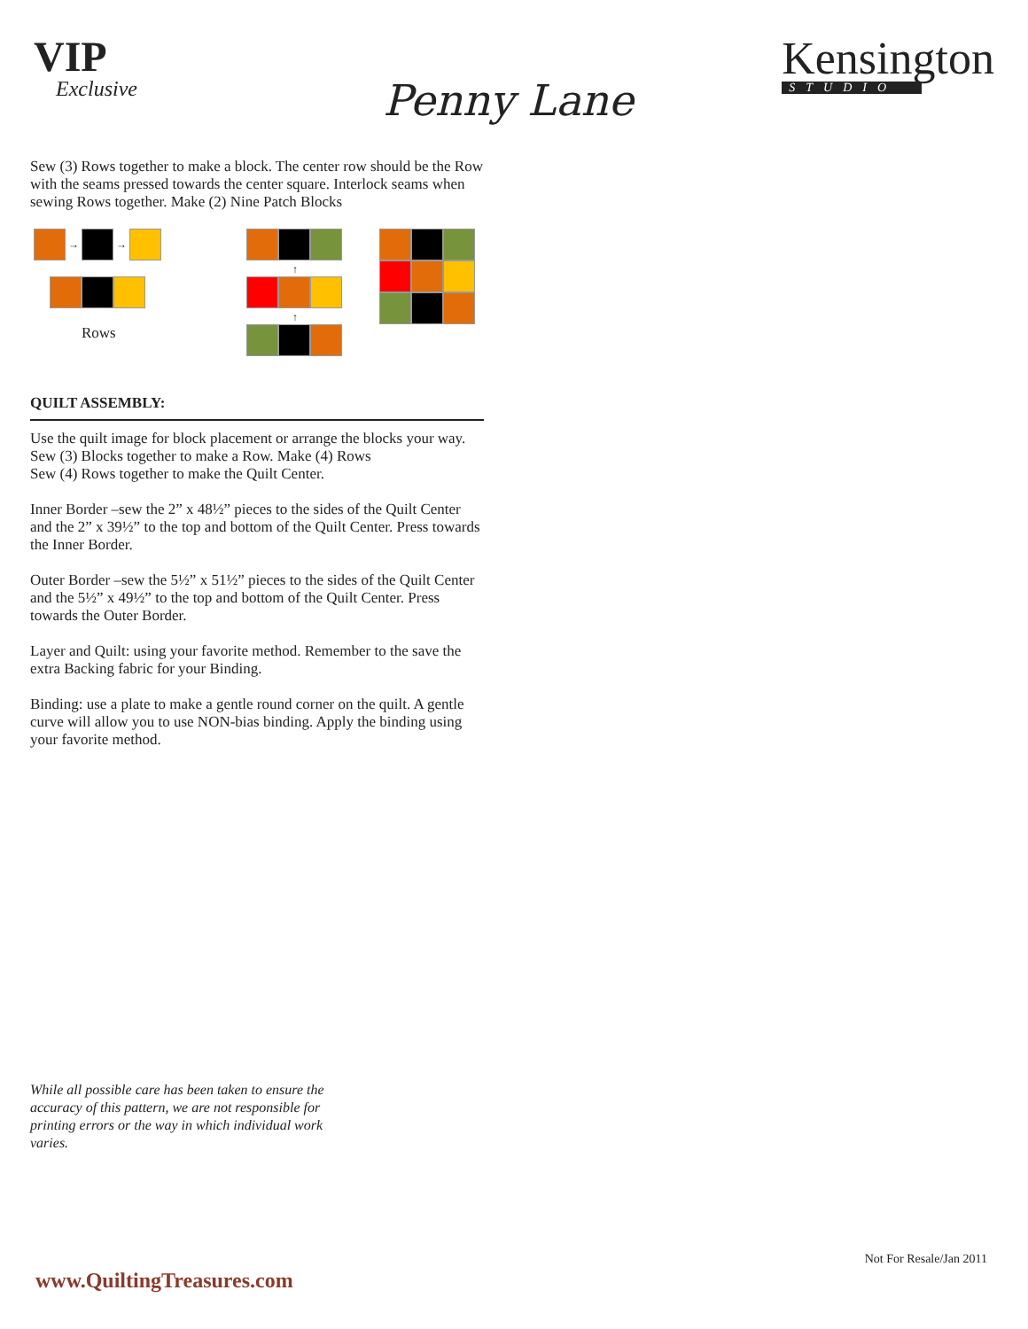VIP
Exclusive
Penny Lane
Kensington
STUDIO
Sew (3) Rows together to make a block. The center row should be the Row with the seams pressed towards the center square. Interlock seams when sewing Rows together. Make (2) Nine Patch Blocks
→ →
Rows
↑
↑
QUILT ASSEMBLY:
Use the quilt image for block placement or arrange the blocks your way.
Sew (3) Blocks together to make a Row. Make (4) Rows
Sew (4) Rows together to make the Quilt Center.
Inner Border –sew the 2” x 48½” pieces to the sides of the Quilt Center and the 2” x 39½” to the top and bottom of the Quilt Center. Press towards the Inner Border.
Outer Border –sew the 5½” x 51½” pieces to the sides of the Quilt Center and the 5½” x 49½” to the top and bottom of the Quilt Center. Press towards the Outer Border.
Layer and Quilt: using your favorite method. Remember to the save the extra Backing fabric for your Binding.
Binding: use a plate to make a gentle round corner on the quilt. A gentle curve will allow you to use NON-bias binding. Apply the binding using your favorite method.
While all possible care has been taken to ensure the accuracy of this pattern, we are not responsible for printing errors or the way in which individual work varies.
Not For Resale/Jan 2011
www.QuiltingTreasures.com